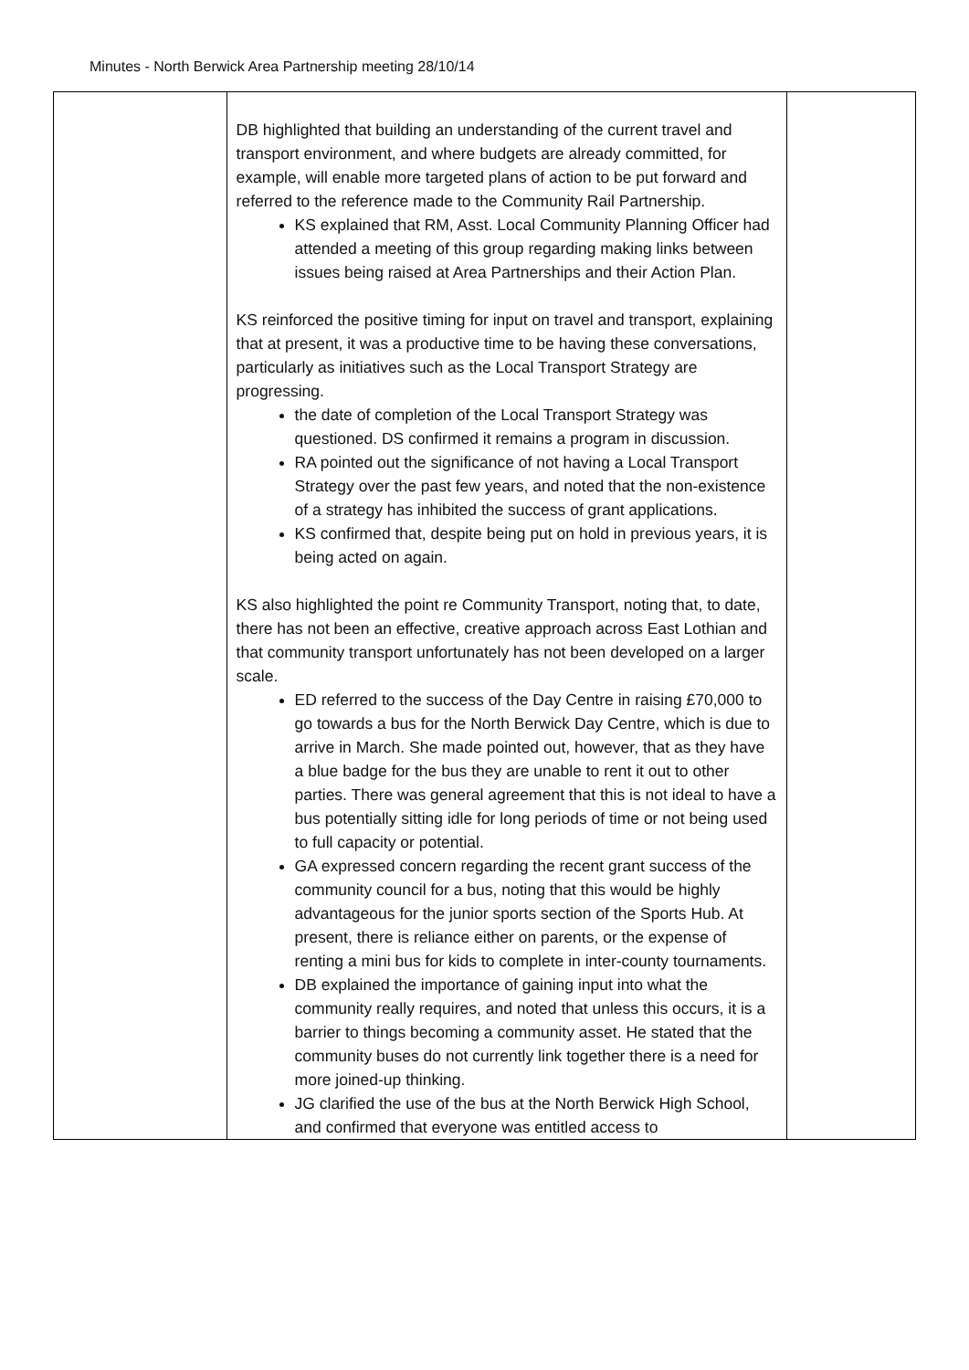Minutes - North Berwick Area Partnership meeting 28/10/14
| | DB highlighted that building an understanding of the current travel and transport environment, and where budgets are already committed, for example, will enable more targeted plans of action to be put forward and referred to the reference made to the Community Rail Partnership. KS explained that RM, Asst. Local Community Planning Officer had attended a meeting of this group regarding making links between issues being raised at Area Partnerships and their Action Plan. KS reinforced the positive timing for input on travel and transport, explaining that at present, it was a productive time to be having these conversations, particularly as initiatives such as the Local Transport Strategy are progressing. the date of completion of the Local Transport Strategy was questioned. DS confirmed it remains a program in discussion. RA pointed out the significance of not having a Local Transport Strategy over the past few years, and noted that the non-existence of a strategy has inhibited the success of grant applications. KS confirmed that, despite being put on hold in previous years, it is being acted on again. KS also highlighted the point re Community Transport, noting that, to date, there has not been an effective, creative approach across East Lothian and that community transport unfortunately has not been developed on a larger scale. ED referred to the success of the Day Centre in raising £70,000 to go towards a bus for the North Berwick Day Centre, which is due to arrive in March. She made pointed out, however, that as they have a blue badge for the bus they are unable to rent it out to other parties. There was general agreement that this is not ideal to have a bus potentially sitting idle for long periods of time or not being used to full capacity or potential. GA expressed concern regarding the recent grant success of the community council for a bus, noting that this would be highly advantageous for the junior sports section of the Sports Hub. At present, there is reliance either on parents, or the expense of renting a mini bus for kids to complete in inter-county tournaments. DB explained the importance of gaining input into what the community really requires, and noted that unless this occurs, it is a barrier to things becoming a community asset. He stated that the community buses do not currently link together there is a need for more joined-up thinking. JG clarified the use of the bus at the North Berwick High School, and confirmed that everyone was entitled access to | |